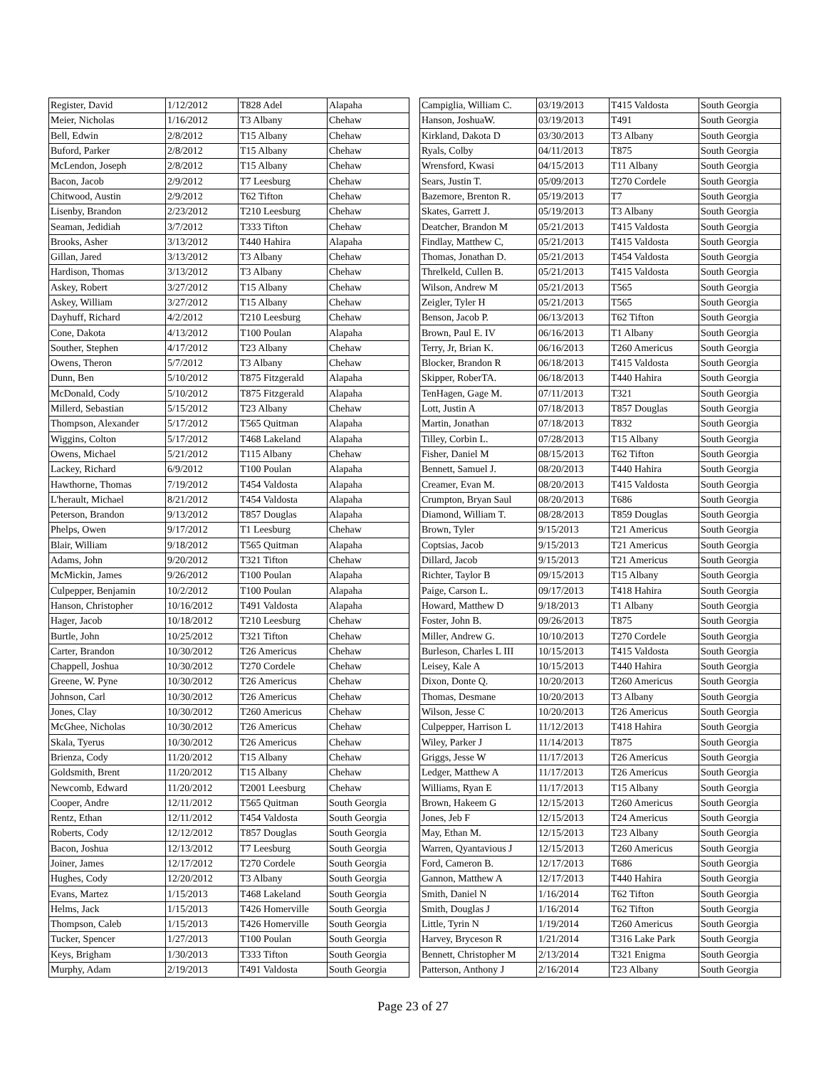| Register, David | 1/12/2012 | T828 Adel | Alapaha |
| Meier, Nicholas | 1/16/2012 | T3 Albany | Chehaw |
| Bell, Edwin | 2/8/2012 | T15 Albany | Chehaw |
| Buford, Parker | 2/8/2012 | T15 Albany | Chehaw |
| McLendon, Joseph | 2/8/2012 | T15 Albany | Chehaw |
| Bacon, Jacob | 2/9/2012 | T7 Leesburg | Chehaw |
| Chitwood, Austin | 2/9/2012 | T62 Tifton | Chehaw |
| Lisenby, Brandon | 2/23/2012 | T210 Leesburg | Chehaw |
| Seaman, Jedidiah | 3/7/2012 | T333 Tifton | Chehaw |
| Brooks, Asher | 3/13/2012 | T440 Hahira | Alapaha |
| Gillan, Jared | 3/13/2012 | T3 Albany | Chehaw |
| Hardison, Thomas | 3/13/2012 | T3 Albany | Chehaw |
| Askey, Robert | 3/27/2012 | T15 Albany | Chehaw |
| Askey, William | 3/27/2012 | T15 Albany | Chehaw |
| Dayhuff, Richard | 4/2/2012 | T210 Leesburg | Chehaw |
| Cone, Dakota | 4/13/2012 | T100 Poulan | Alapaha |
| Souther, Stephen | 4/17/2012 | T23 Albany | Chehaw |
| Owens, Theron | 5/7/2012 | T3 Albany | Chehaw |
| Dunn, Ben | 5/10/2012 | T875 Fitzgerald | Alapaha |
| McDonald, Cody | 5/10/2012 | T875 Fitzgerald | Alapaha |
| Millerd, Sebastian | 5/15/2012 | T23 Albany | Chehaw |
| Thompson, Alexander | 5/17/2012 | T565 Quitman | Alapaha |
| Wiggins, Colton | 5/17/2012 | T468 Lakeland | Alapaha |
| Owens, Michael | 5/21/2012 | T115 Albany | Chehaw |
| Lackey, Richard | 6/9/2012 | T100 Poulan | Alapaha |
| Hawthorne, Thomas | 7/19/2012 | T454 Valdosta | Alapaha |
| L'herault, Michael | 8/21/2012 | T454 Valdosta | Alapaha |
| Peterson, Brandon | 9/13/2012 | T857 Douglas | Alapaha |
| Phelps, Owen | 9/17/2012 | T1 Leesburg | Chehaw |
| Blair, William | 9/18/2012 | T565 Quitman | Alapaha |
| Adams, John | 9/20/2012 | T321 Tifton | Chehaw |
| McMickin, James | 9/26/2012 | T100 Poulan | Alapaha |
| Culpepper, Benjamin | 10/2/2012 | T100 Poulan | Alapaha |
| Hanson, Christopher | 10/16/2012 | T491 Valdosta | Alapaha |
| Hager, Jacob | 10/18/2012 | T210 Leesburg | Chehaw |
| Burtle, John | 10/25/2012 | T321 Tifton | Chehaw |
| Carter, Brandon | 10/30/2012 | T26 Americus | Chehaw |
| Chappell, Joshua | 10/30/2012 | T270 Cordele | Chehaw |
| Greene, W. Pyne | 10/30/2012 | T26 Americus | Chehaw |
| Johnson, Carl | 10/30/2012 | T26 Americus | Chehaw |
| Jones, Clay | 10/30/2012 | T260 Americus | Chehaw |
| McGhee, Nicholas | 10/30/2012 | T26 Americus | Chehaw |
| Skala, Tyerus | 10/30/2012 | T26 Americus | Chehaw |
| Brienza, Cody | 11/20/2012 | T15 Albany | Chehaw |
| Goldsmith, Brent | 11/20/2012 | T15 Albany | Chehaw |
| Newcomb, Edward | 11/20/2012 | T2001 Leesburg | Chehaw |
| Cooper, Andre | 12/11/2012 | T565 Quitman | South Georgia |
| Rentz, Ethan | 12/11/2012 | T454 Valdosta | South Georgia |
| Roberts, Cody | 12/12/2012 | T857 Douglas | South Georgia |
| Bacon, Joshua | 12/13/2012 | T7 Leesburg | South Georgia |
| Joiner, James | 12/17/2012 | T270 Cordele | South Georgia |
| Hughes, Cody | 12/20/2012 | T3 Albany | South Georgia |
| Evans, Martez | 1/15/2013 | T468 Lakeland | South Georgia |
| Helms, Jack | 1/15/2013 | T426 Homerville | South Georgia |
| Thompson, Caleb | 1/15/2013 | T426 Homerville | South Georgia |
| Tucker, Spencer | 1/27/2013 | T100 Poulan | South Georgia |
| Keys, Brigham | 1/30/2013 | T333 Tifton | South Georgia |
| Murphy, Adam | 2/19/2013 | T491 Valdosta | South Georgia |
| Campiglia, William C. | 03/19/2013 | T415 Valdosta | South Georgia |
| Hanson, JoshuaW. | 03/19/2013 | T491 | South Georgia |
| Kirkland, Dakota D | 03/30/2013 | T3 Albany | South Georgia |
| Ryals, Colby | 04/11/2013 | T875 | South Georgia |
| Wrensford, Kwasi | 04/15/2013 | T11 Albany | South Georgia |
| Sears, Justin T. | 05/09/2013 | T270 Cordele | South Georgia |
| Bazemore, Brenton R. | 05/19/2013 | T7 | South Georgia |
| Skates, Garrett J. | 05/19/2013 | T3 Albany | South Georgia |
| Deatcher, Brandon M | 05/21/2013 | T415 Valdosta | South Georgia |
| Findlay, Matthew C, | 05/21/2013 | T415 Valdosta | South Georgia |
| Thomas, Jonathan D. | 05/21/2013 | T454 Valdosta | South Georgia |
| Threlkeld, Cullen B. | 05/21/2013 | T415 Valdosta | South Georgia |
| Wilson, Andrew M | 05/21/2013 | T565 | South Georgia |
| Zeigler, Tyler H | 05/21/2013 | T565 | South Georgia |
| Benson, Jacob P. | 06/13/2013 | T62 Tifton | South Georgia |
| Brown, Paul E. IV | 06/16/2013 | T1 Albany | South Georgia |
| Terry, Jr, Brian K. | 06/16/2013 | T260 Americus | South Georgia |
| Blocker, Brandon R | 06/18/2013 | T415 Valdosta | South Georgia |
| Skipper, RoberTA. | 06/18/2013 | T440 Hahira | South Georgia |
| TenHagen, Gage M. | 07/11/2013 | T321 | South Georgia |
| Lott, Justin A | 07/18/2013 | T857 Douglas | South Georgia |
| Martin, Jonathan | 07/18/2013 | T832 | South Georgia |
| Tilley, Corbin L. | 07/28/2013 | T15 Albany | South Georgia |
| Fisher, Daniel M | 08/15/2013 | T62 Tifton | South Georgia |
| Bennett, Samuel J. | 08/20/2013 | T440 Hahira | South Georgia |
| Creamer, Evan M. | 08/20/2013 | T415 Valdosta | South Georgia |
| Crumpton, Bryan Saul | 08/20/2013 | T686 | South Georgia |
| Diamond, William T. | 08/28/2013 | T859 Douglas | South Georgia |
| Brown, Tyler | 9/15/2013 | T21 Americus | South Georgia |
| Coptsias, Jacob | 9/15/2013 | T21 Americus | South Georgia |
| Dillard, Jacob | 9/15/2013 | T21 Americus | South Georgia |
| Richter, Taylor B | 09/15/2013 | T15 Albany | South Georgia |
| Paige, Carson L. | 09/17/2013 | T418 Hahira | South Georgia |
| Howard, Matthew D | 9/18/2013 | T1 Albany | South Georgia |
| Foster, John B. | 09/26/2013 | T875 | South Georgia |
| Miller, Andrew G. | 10/10/2013 | T270 Cordele | South Georgia |
| Burleson, Charles L III | 10/15/2013 | T415 Valdosta | South Georgia |
| Leisey, Kale A | 10/15/2013 | T440 Hahira | South Georgia |
| Dixon, Donte Q. | 10/20/2013 | T260 Americus | South Georgia |
| Thomas, Desmane | 10/20/2013 | T3 Albany | South Georgia |
| Wilson, Jesse C | 10/20/2013 | T26 Americus | South Georgia |
| Culpepper, Harrison L | 11/12/2013 | T418 Hahira | South Georgia |
| Wiley, Parker J | 11/14/2013 | T875 | South Georgia |
| Griggs, Jesse W | 11/17/2013 | T26 Americus | South Georgia |
| Ledger, Matthew A | 11/17/2013 | T26 Americus | South Georgia |
| Williams, Ryan E | 11/17/2013 | T15 Albany | South Georgia |
| Brown, Hakeem G | 12/15/2013 | T260 Americus | South Georgia |
| Jones, Jeb F | 12/15/2013 | T24 Americus | South Georgia |
| May, Ethan M. | 12/15/2013 | T23 Albany | South Georgia |
| Warren, Qyantavious J | 12/15/2013 | T260 Americus | South Georgia |
| Ford, Cameron B. | 12/17/2013 | T686 | South Georgia |
| Gannon, Matthew A | 12/17/2013 | T440 Hahira | South Georgia |
| Smith, Daniel N | 1/16/2014 | T62 Tifton | South Georgia |
| Smith, Douglas J | 1/16/2014 | T62 Tifton | South Georgia |
| Little, Tyrin N | 1/19/2014 | T260 Americus | South Georgia |
| Harvey, Bryceson R | 1/21/2014 | T316 Lake Park | South Georgia |
| Bennett, Christopher M | 2/13/2014 | T321 Enigma | South Georgia |
| Patterson, Anthony J | 2/16/2014 | T23 Albany | South Georgia |
Page 23 of 27